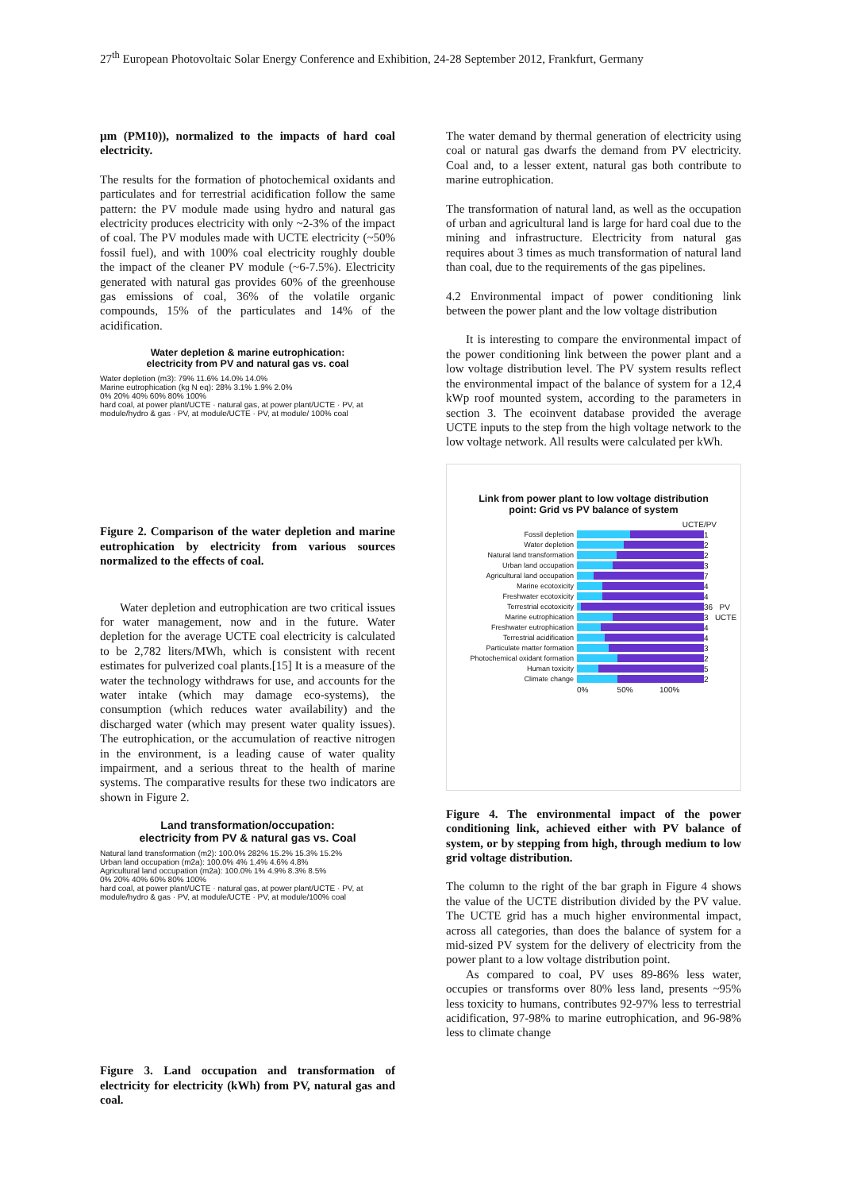27<sup>th</sup> European Photovoltaic Solar Energy Conference and Exhibition, 24-28 September 2012, Frankfurt, Germany
µm (PM10)), normalized to the impacts of hard coal electricity.
The results for the formation of photochemical oxidants and particulates and for terrestrial acidification follow the same pattern: the PV module made using hydro and natural gas electricity produces electricity with only ~2-3% of the impact of coal. The PV modules made with UCTE electricity (~50% fossil fuel), and with 100% coal electricity roughly double the impact of the cleaner PV module (~6-7.5%). Electricity generated with natural gas provides 60% of the greenhouse gas emissions of coal, 36% of the volatile organic compounds, 15% of the particulates and 14% of the acidification.
Water depletion & marine eutrophication:
electricity from PV and natural gas vs. coal
Water depletion (m3): 79% 11.6% 14.0% 14.0%
Marine eutrophication (kg N eq): 28% 3.1% 1.9% 2.0%
0% 20% 40% 60% 80% 100%
hard coal, at power plant/UCTE · natural gas, at power plant/UCTE · PV, at module/hydro & gas · PV, at module/UCTE · PV, at module/ 100% coal
Figure 2. Comparison of the water depletion and marine eutrophication by electricity from various sources normalized to the effects of coal.
Water depletion and eutrophication are two critical issues for water management, now and in the future. Water depletion for the average UCTE coal electricity is calculated to be 2,782 liters/MWh, which is consistent with recent estimates for pulverized coal plants.[15] It is a measure of the water the technology withdraws for use, and accounts for the water intake (which may damage eco-systems), the consumption (which reduces water availability) and the discharged water (which may present water quality issues). The eutrophication, or the accumulation of reactive nitrogen in the environment, is a leading cause of water quality impairment, and a serious threat to the health of marine systems. The comparative results for these two indicators are shown in Figure 2.
Land transformation/occupation:
electricity from PV & natural gas vs. Coal
Natural land transformation (m2): 100.0% 282% 15.2% 15.3% 15.2%
Urban land occupation (m2a): 100.0% 4% 1.4% 4.6% 4.8%
Agricultural land occupation (m2a): 100.0% 1% 4.9% 8.3% 8.5%
0% 20% 40% 60% 80% 100%
hard coal, at power plant/UCTE · natural gas, at power plant/UCTE · PV, at module/hydro & gas · PV, at module/UCTE · PV, at module/100% coal
Figure 3. Land occupation and transformation of electricity for electricity (kWh) from PV, natural gas and coal.
The water demand by thermal generation of electricity using coal or natural gas dwarfs the demand from PV electricity. Coal and, to a lesser extent, natural gas both contribute to marine eutrophication.
The transformation of natural land, as well as the occupation of urban and agricultural land is large for hard coal due to the mining and infrastructure. Electricity from natural gas requires about 3 times as much transformation of natural land than coal, due to the requirements of the gas pipelines.
4.2 Environmental impact of power conditioning link between the power plant and the low voltage distribution
It is interesting to compare the environmental impact of the power conditioning link between the power plant and a low voltage distribution level. The PV system results reflect the environmental impact of the balance of system for a 12,4 kWp roof mounted system, according to the parameters in section 3. The ecoinvent database provided the average UCTE inputs to the step from the high voltage network to the low voltage network. All results were calculated per kWh.
Link from power plant to low voltage distribution
point: Grid vs PV balance of system
UCTE/PV
Fossil depletion 1
Water depletion 2
Natural land transformation 2
Urban land occupation 3
Agricultural land occupation 7
Marine ecotoxicity 4
Freshwater ecotoxicity 4
Terrestrial ecotoxicity 36 PV
Marine eutrophication 3 UCTE
Freshwater eutrophication 4
Terrestrial acidification 4
Particulate matter formation 3
Photochemical oxidant formation 2
Human toxicity 5
Climate change 2
0% 50% 100%
Figure 4. The environmental impact of the power conditioning link, achieved either with PV balance of system, or by stepping from high, through medium to low grid voltage distribution.
The column to the right of the bar graph in Figure 4 shows the value of the UCTE distribution divided by the PV value. The UCTE grid has a much higher environmental impact, across all categories, than does the balance of system for a mid-sized PV system for the delivery of electricity from the power plant to a low voltage distribution point.
As compared to coal, PV uses 89-86% less water, occupies or transforms over 80% less land, presents ~95% less toxicity to humans, contributes 92-97% less to terrestrial acidification, 97-98% to marine eutrophication, and 96-98% less to climate change